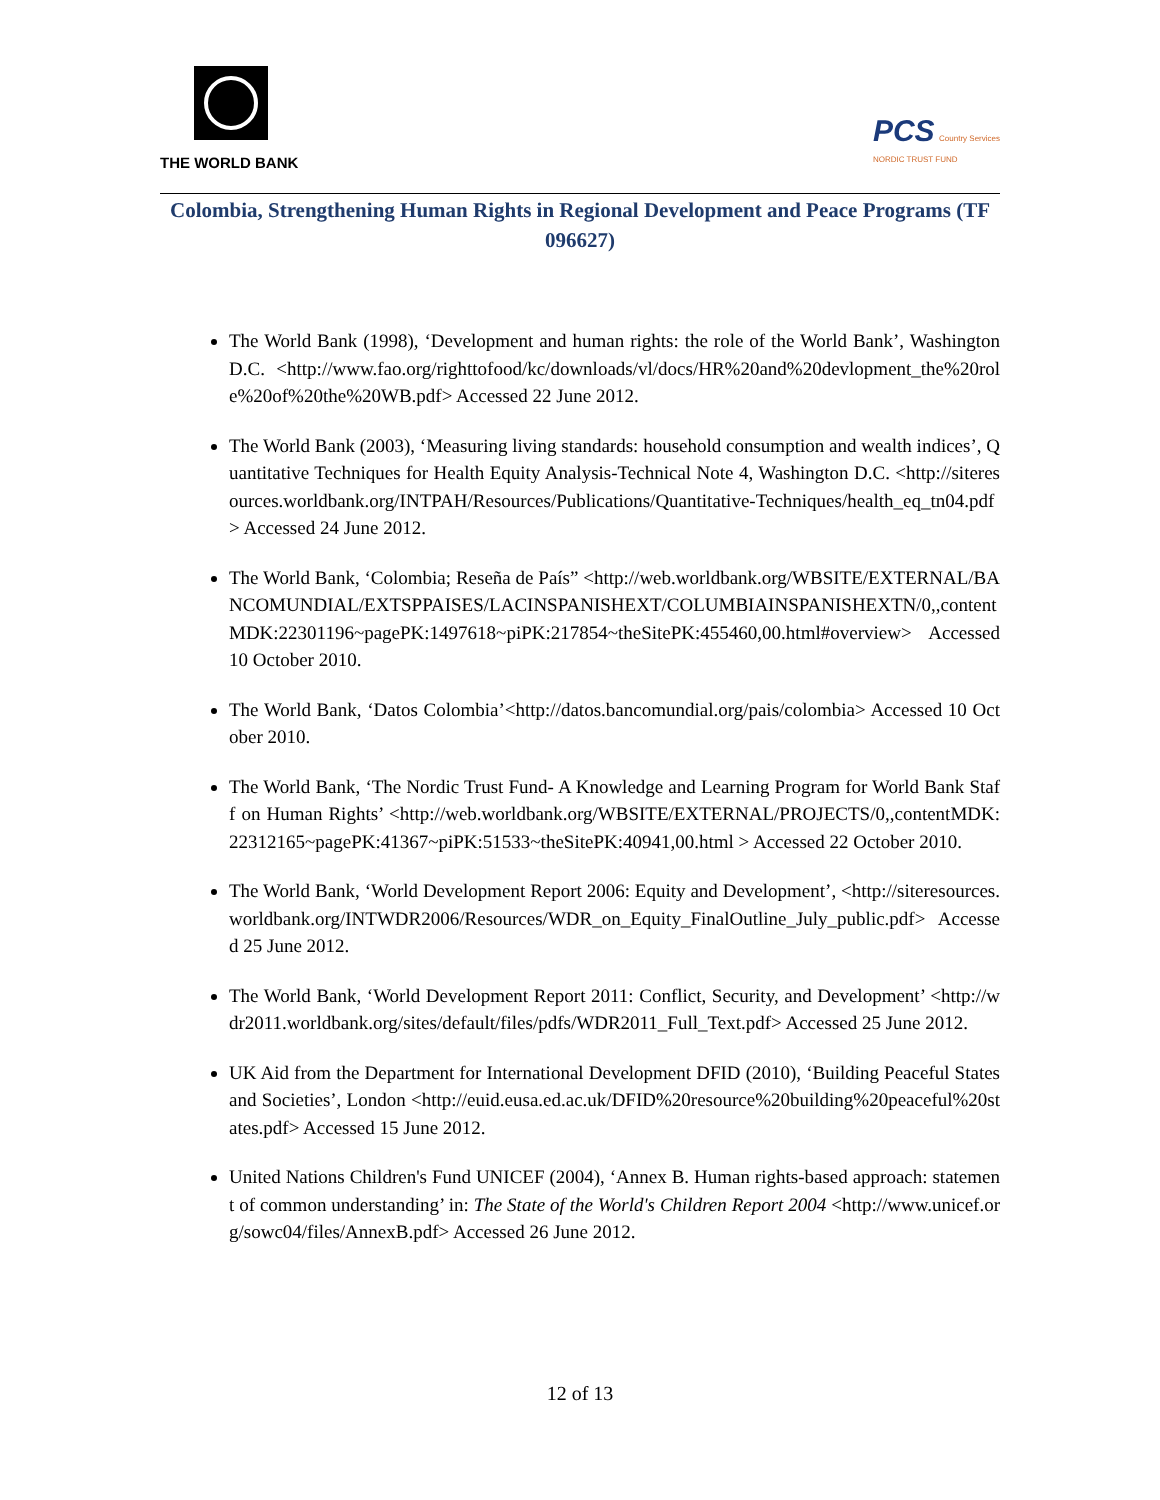THE WORLD BANK
PCS Country Services
NORDIC TRUST FUND
Colombia, Strengthening Human Rights in Regional Development and Peace Programs (TF 096627)
The World Bank (1998), ‘Development and human rights: the role of the World Bank’, Washington D.C. <http://www.fao.org/righttofood/kc/downloads/vl/docs/HR%20and%20devlopment_the%20role%20of%20the%20WB.pdf> Accessed 22 June 2012.
The World Bank (2003), ‘Measuring living standards: household consumption and wealth indices’, Quantitative Techniques for Health Equity Analysis-Technical Note 4, Washington D.C. <http://siteresources.worldbank.org/INTPAH/Resources/Publications/Quantitative-Techniques/health_eq_tn04.pdf> Accessed 24 June 2012.
The World Bank, ‘Colombia; Reseña de País” <http://web.worldbank.org/WBSITE/EXTERNAL/BANCOMUNDIAL/EXTSPPAISES/LACINSPANISHEXT/COLUMBIAINSPANISHEXTN/0,,contentMDK:22301196~pagePK:1497618~piPK:217854~theSitePK:455460,00.html#overview> Accessed 10 October 2010.
The World Bank, ‘Datos Colombia’<http://datos.bancomundial.org/pais/colombia> Accessed 10 October 2010.
The World Bank, ‘The Nordic Trust Fund- A Knowledge and Learning Program for World Bank Staff on Human Rights’ <http://web.worldbank.org/WBSITE/EXTERNAL/PROJECTS/0,,contentMDK:22312165~pagePK:41367~piPK:51533~theSitePK:40941,00.html > Accessed 22 October 2010.
The World Bank, ‘World Development Report 2006: Equity and Development’, <http://siteresources.worldbank.org/INTWDR2006/Resources/WDR_on_Equity_FinalOutline_July_public.pdf> Accessed 25 June 2012.
The World Bank, ‘World Development Report 2011: Conflict, Security, and Development’ <http://wdr2011.worldbank.org/sites/default/files/pdfs/WDR2011_Full_Text.pdf> Accessed 25 June 2012.
UK Aid from the Department for International Development DFID (2010), ‘Building Peaceful States and Societies’, London <http://euid.eusa.ed.ac.uk/DFID%20resource%20building%20peaceful%20states.pdf> Accessed 15 June 2012.
United Nations Children's Fund UNICEF (2004), ‘Annex B. Human rights-based approach: statement of common understanding’ in: The State of the World's Children Report 2004 <http://www.unicef.org/sowc04/files/AnnexB.pdf> Accessed 26 June 2012.
12 of 13